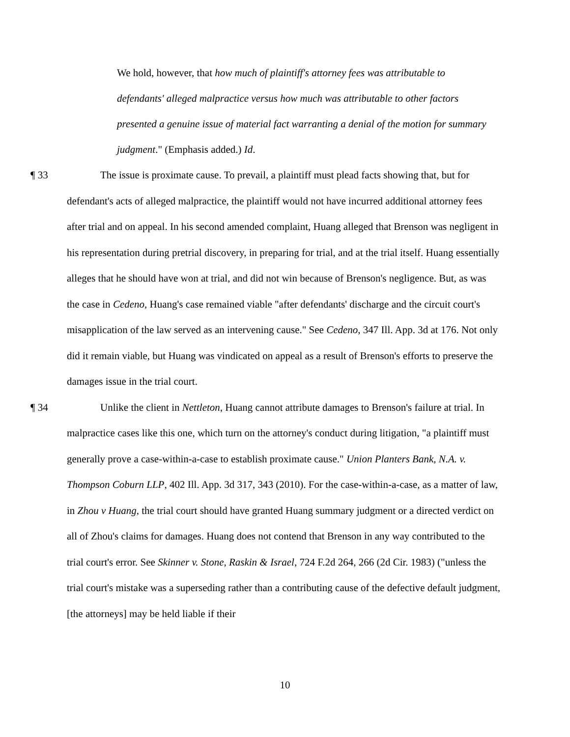We hold, however, that how much of plaintiff's attorney fees was attributable to defendants' alleged malpractice versus how much was attributable to other factors presented a genuine issue of material fact warranting a denial of the motion for summary judgment." (Emphasis added.) Id.
¶ 33 The issue is proximate cause. To prevail, a plaintiff must plead facts showing that, but for defendant's acts of alleged malpractice, the plaintiff would not have incurred additional attorney fees after trial and on appeal. In his second amended complaint, Huang alleged that Brenson was negligent in his representation during pretrial discovery, in preparing for trial, and at the trial itself. Huang essentially alleges that he should have won at trial, and did not win because of Brenson's negligence. But, as was the case in Cedeno, Huang's case remained viable "after defendants' discharge and the circuit court's misapplication of the law served as an intervening cause." See Cedeno, 347 Ill. App. 3d at 176. Not only did it remain viable, but Huang was vindicated on appeal as a result of Brenson's efforts to preserve the damages issue in the trial court.
¶ 34 Unlike the client in Nettleton, Huang cannot attribute damages to Brenson's failure at trial. In malpractice cases like this one, which turn on the attorney's conduct during litigation, "a plaintiff must generally prove a case-within-a-case to establish proximate cause." Union Planters Bank, N.A. v. Thompson Coburn LLP, 402 Ill. App. 3d 317, 343 (2010). For the case-within-a-case, as a matter of law, in Zhou v Huang, the trial court should have granted Huang summary judgment or a directed verdict on all of Zhou's claims for damages. Huang does not contend that Brenson in any way contributed to the trial court's error. See Skinner v. Stone, Raskin & Israel, 724 F.2d 264, 266 (2d Cir. 1983) ("unless the trial court's mistake was a superseding rather than a contributing cause of the defective default judgment, [the attorneys] may be held liable if their
10